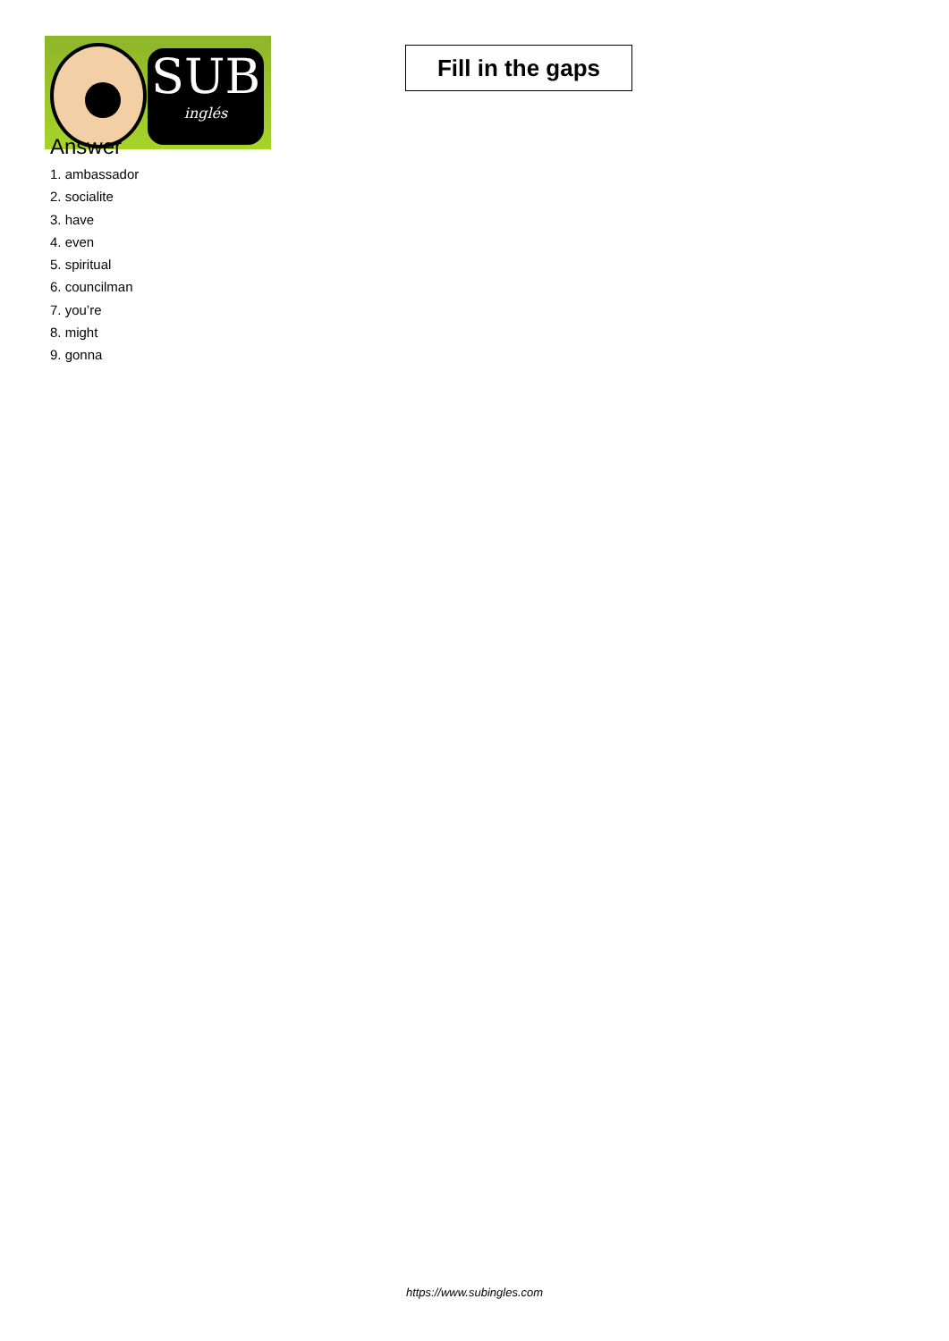SUB
inglés
Fill in the gaps
Answer
1. ambassador
2. socialite
3. have
4. even
5. spiritual
6. councilman
7. you’re
8. might
9. gonna
https://www.subingles.com